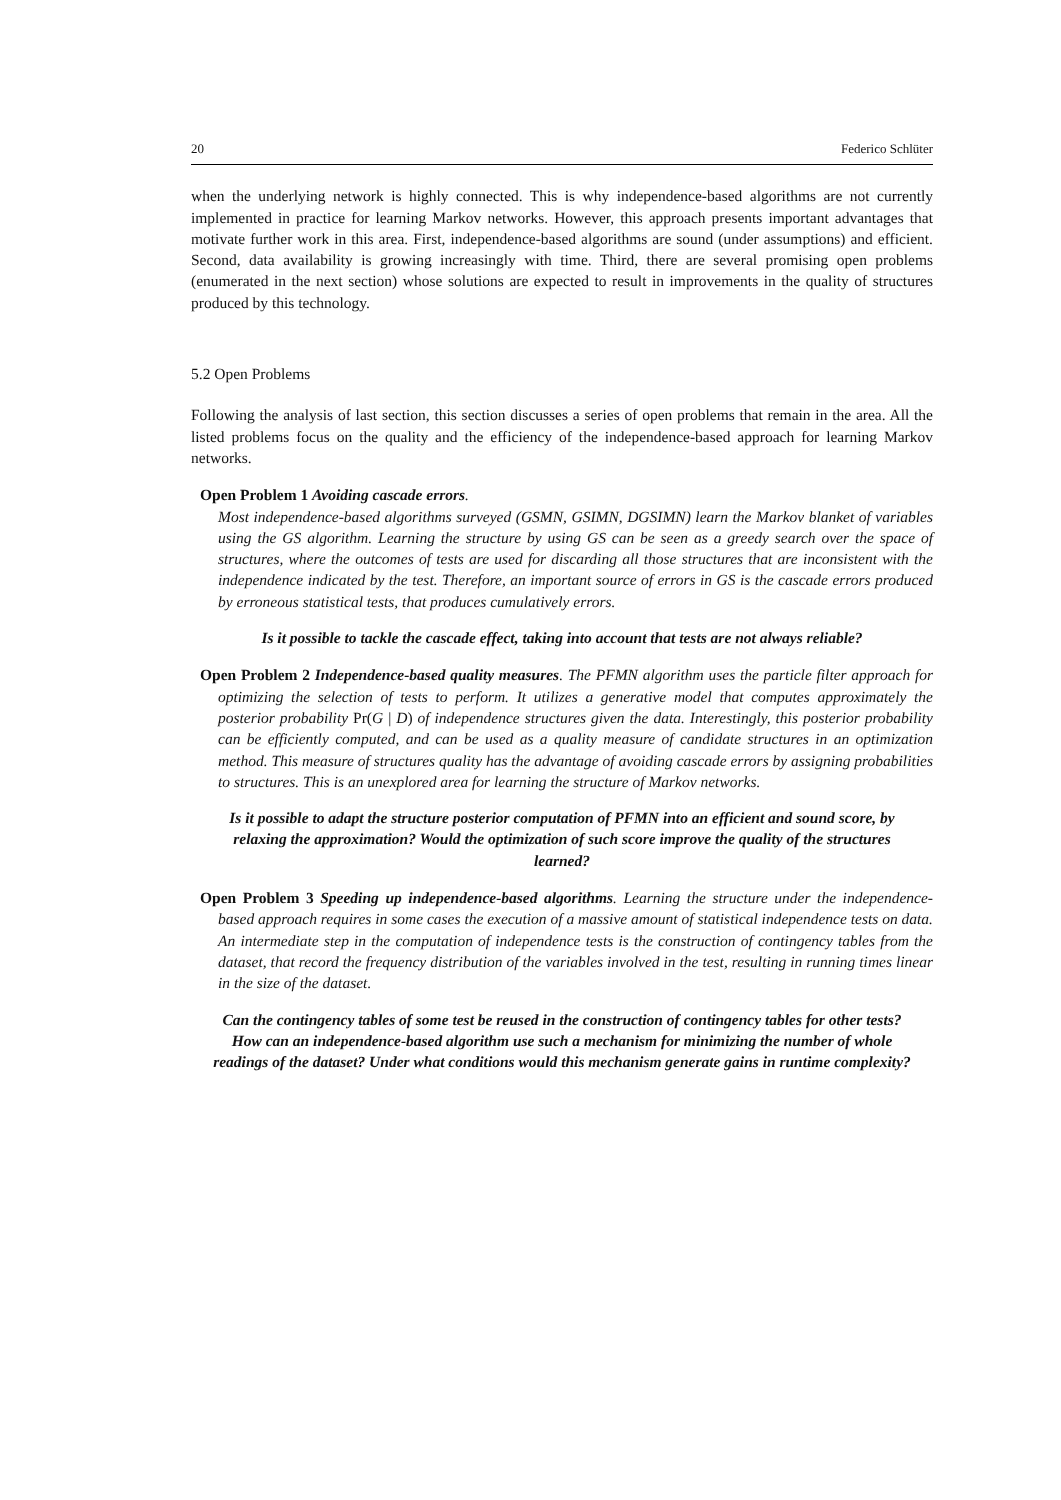20 Federico Schlüter
when the underlying network is highly connected. This is why independence-based algorithms are not currently implemented in practice for learning Markov networks. However, this approach presents important advantages that motivate further work in this area. First, independence-based algorithms are sound (under assumptions) and efficient. Second, data availability is growing increasingly with time. Third, there are several promising open problems (enumerated in the next section) whose solutions are expected to result in improvements in the quality of structures produced by this technology.
5.2 Open Problems
Following the analysis of last section, this section discusses a series of open problems that remain in the area. All the listed problems focus on the quality and the efficiency of the independence-based approach for learning Markov networks.
Open Problem 1 Avoiding cascade errors.
Most independence-based algorithms surveyed (GSMN, GSIMN, DGSIMN) learn the Markov blanket of variables using the GS algorithm. Learning the structure by using GS can be seen as a greedy search over the space of structures, where the outcomes of tests are used for discarding all those structures that are inconsistent with the independence indicated by the test. Therefore, an important source of errors in GS is the cascade errors produced by erroneous statistical tests, that produces cumulatively errors.
Is it possible to tackle the cascade effect, taking into account that tests are not always reliable?
Open Problem 2 Independence-based quality measures. The PFMN algorithm uses the particle filter approach for optimizing the selection of tests to perform. It utilizes a generative model that computes approximately the posterior probability Pr(G | D) of independence structures given the data. Interestingly, this posterior probability can be efficiently computed, and can be used as a quality measure of candidate structures in an optimization method. This measure of structures quality has the advantage of avoiding cascade errors by assigning probabilities to structures. This is an unexplored area for learning the structure of Markov networks.
Is it possible to adapt the structure posterior computation of PFMN into an efficient and sound score, by relaxing the approximation? Would the optimization of such score improve the quality of the structures learned?
Open Problem 3 Speeding up independence-based algorithms. Learning the structure under the independence-based approach requires in some cases the execution of a massive amount of statistical independence tests on data. An intermediate step in the computation of independence tests is the construction of contingency tables from the dataset, that record the frequency distribution of the variables involved in the test, resulting in running times linear in the size of the dataset.
Can the contingency tables of some test be reused in the construction of contingency tables for other tests? How can an independence-based algorithm use such a mechanism for minimizing the number of whole readings of the dataset? Under what conditions would this mechanism generate gains in runtime complexity?